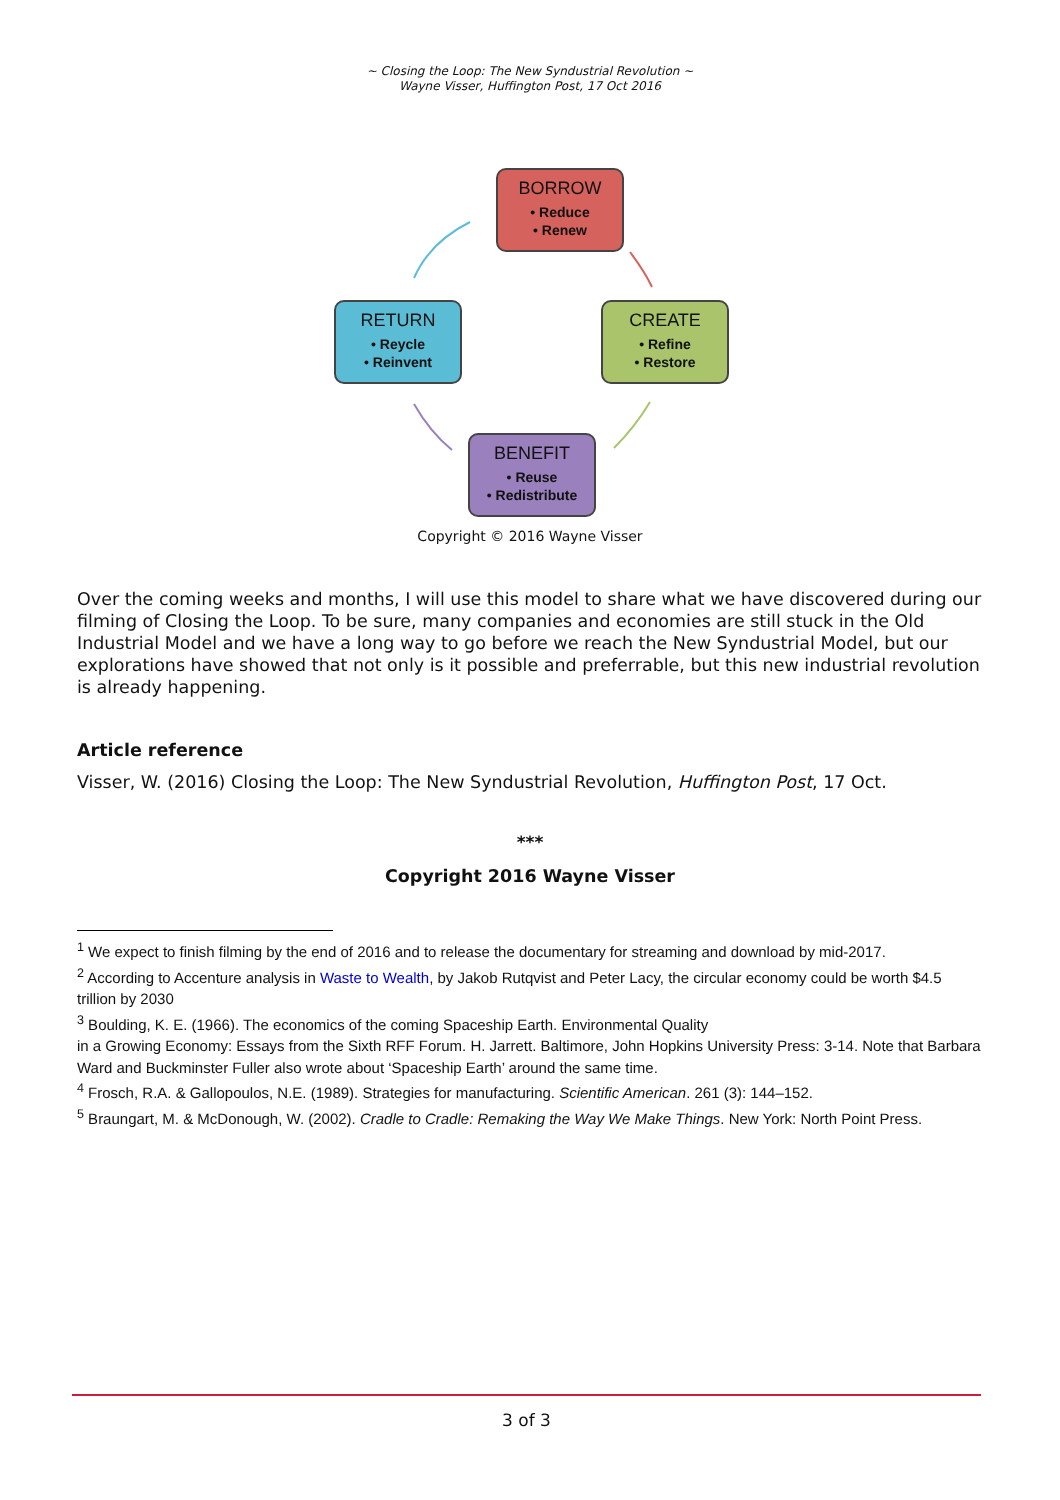~ Closing the Loop: The New Syndustrial Revolution ~
Wayne Visser, Huffington Post, 17 Oct 2016
BORROW
• Reduce
• Renew
RETURN
• Reycle
• Reinvent
CREATE
• Refine
• Restore
BENEFIT
• Reuse
• Redistribute
Copyright © 2016 Wayne Visser
Over the coming weeks and months, I will use this model to share what we have discovered during our filming of Closing the Loop. To be sure, many companies and economies are still stuck in the Old Industrial Model and we have a long way to go before we reach the New Syndustrial Model, but our explorations have showed that not only is it possible and preferrable, but this new industrial revolution is already happening.
Article reference
Visser, W. (2016) Closing the Loop: The New Syndustrial Revolution, Huffington Post, 17 Oct.
***
Copyright 2016 Wayne Visser
<sup>1</sup> We expect to finish filming by the end of 2016 and to release the documentary for streaming and download by mid-2017.
<sup>2</sup> According to Accenture analysis in Waste to Wealth, by Jakob Rutqvist and Peter Lacy, the circular economy could be worth $4.5 trillion by 2030
<sup>3</sup> Boulding, K. E. (1966). The economics of the coming Spaceship Earth. Environmental Quality
in a Growing Economy: Essays from the Sixth RFF Forum. H. Jarrett. Baltimore, John Hopkins University Press: 3-14. Note that Barbara Ward and Buckminster Fuller also wrote about ‘Spaceship Earth’ around the same time.
<sup>4</sup> Frosch, R.A. & Gallopoulos, N.E. (1989). Strategies for manufacturing. Scientific American. 261 (3): 144–152.
<sup>5</sup> Braungart, M. & McDonough, W. (2002). Cradle to Cradle: Remaking the Way We Make Things. New York: North Point Press.
3 of 3